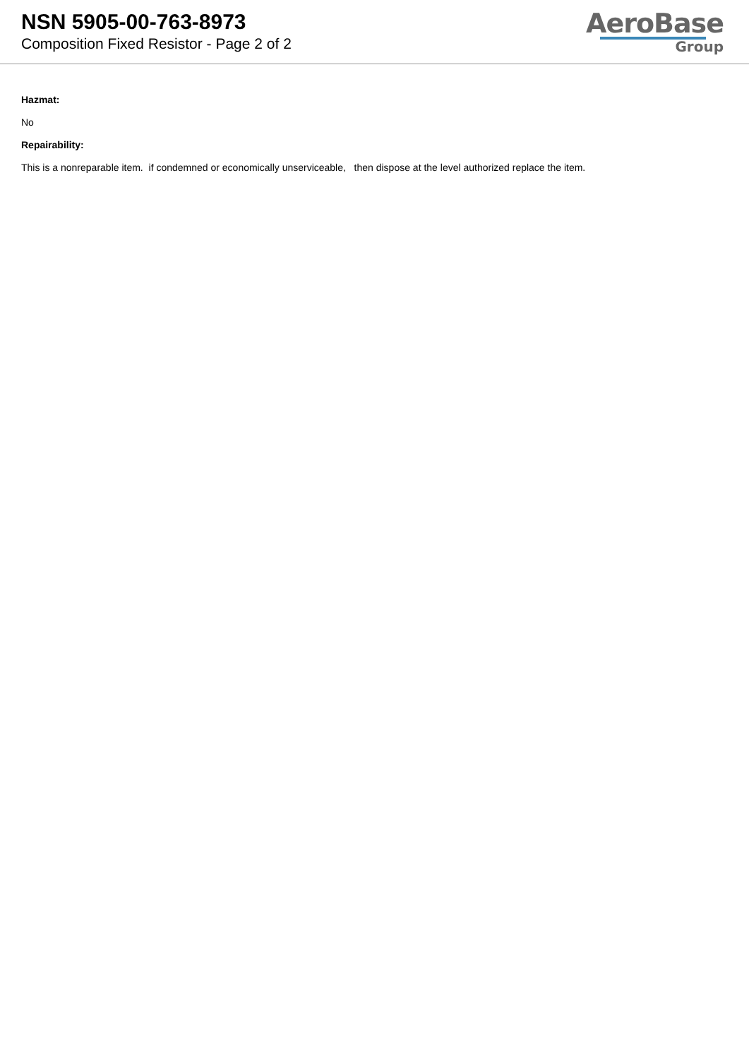NSN 5905-00-763-8973
Composition Fixed Resistor - Page 2 of 2
AeroBase
Group
Hazmat:
No
Repairability:
This is a nonreparable item. if condemned or economically unserviceable, then dispose at the level authorized replace the item.